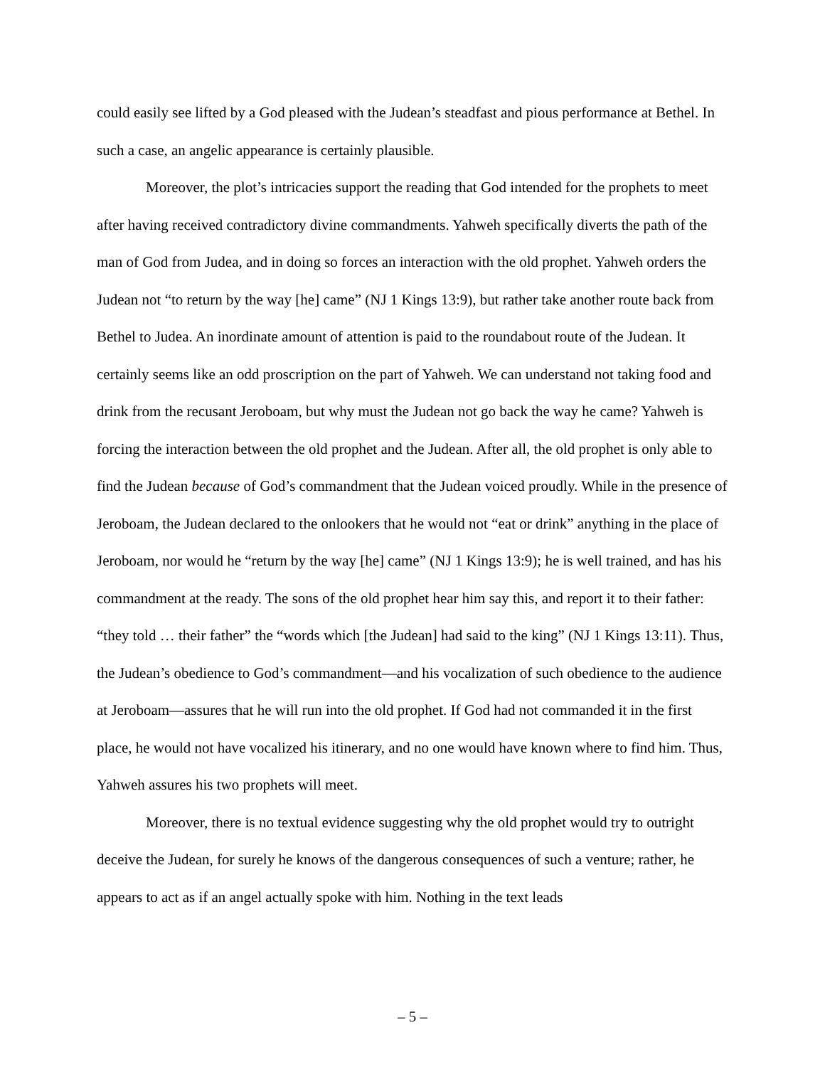could easily see lifted by a God pleased with the Judean’s steadfast and pious performance at Bethel. In such a case, an angelic appearance is certainly plausible.
Moreover, the plot’s intricacies support the reading that God intended for the prophets to meet after having received contradictory divine commandments. Yahweh specifically diverts the path of the man of God from Judea, and in doing so forces an interaction with the old prophet. Yahweh orders the Judean not “to return by the way [he] came” (NJ 1 Kings 13:9), but rather take another route back from Bethel to Judea. An inordinate amount of attention is paid to the roundabout route of the Judean. It certainly seems like an odd proscription on the part of Yahweh. We can understand not taking food and drink from the recusant Jeroboam, but why must the Judean not go back the way he came? Yahweh is forcing the interaction between the old prophet and the Judean. After all, the old prophet is only able to find the Judean because of God’s commandment that the Judean voiced proudly. While in the presence of Jeroboam, the Judean declared to the onlookers that he would not “eat or drink” anything in the place of Jeroboam, nor would he “return by the way [he] came” (NJ 1 Kings 13:9); he is well trained, and has his commandment at the ready. The sons of the old prophet hear him say this, and report it to their father: “they told … their father” the “words which [the Judean] had said to the king” (NJ 1 Kings 13:11). Thus, the Judean’s obedience to God’s commandment—and his vocalization of such obedience to the audience at Jeroboam—assures that he will run into the old prophet. If God had not commanded it in the first place, he would not have vocalized his itinerary, and no one would have known where to find him. Thus, Yahweh assures his two prophets will meet.
Moreover, there is no textual evidence suggesting why the old prophet would try to outright deceive the Judean, for surely he knows of the dangerous consequences of such a venture; rather, he appears to act as if an angel actually spoke with him. Nothing in the text leads
– 5 –